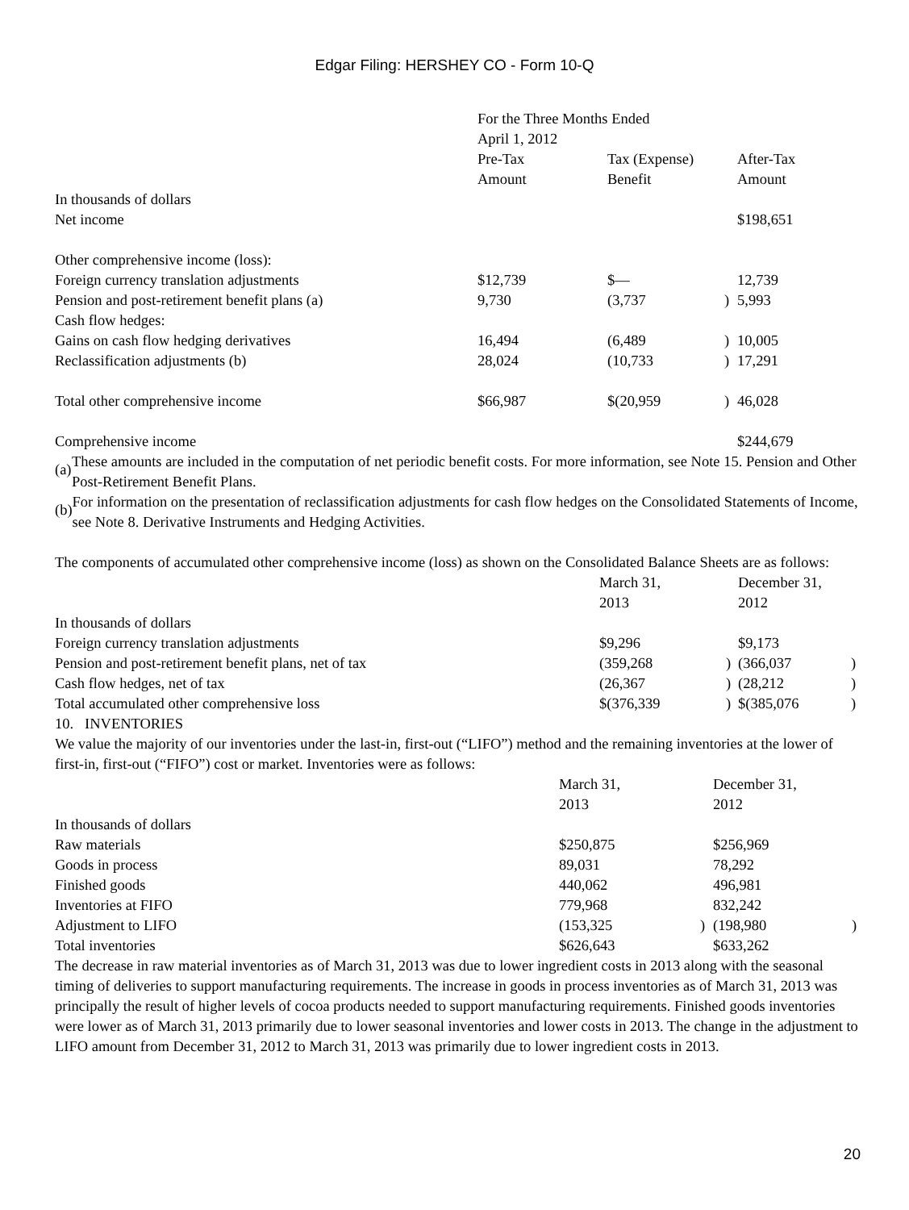Edgar Filing: HERSHEY CO - Form 10-Q
| | For the Three Months Ended April 1, 2012 | | | |
| --- | --- | --- | --- | --- |
| | Pre-Tax Amount | Tax (Expense) Benefit | | After-Tax Amount |
| In thousands of dollars | | | | |
| Net income | | | | $198,651 |
| Other comprehensive income (loss): | | | | |
| Foreign currency translation adjustments | $12,739 | $— | | 12,739 |
| Pension and post-retirement benefit plans (a) | 9,730 | (3,737 | ) | 5,993 |
| Cash flow hedges: | | | | |
| Gains on cash flow hedging derivatives | 16,494 | (6,489 | ) | 10,005 |
| Reclassification adjustments (b) | 28,024 | (10,733 | ) | 17,291 |
| Total other comprehensive income | $66,987 | $(20,959 | ) | 46,028 |
| Comprehensive income | | | | $244,679 |
(a) These amounts are included in the computation of net periodic benefit costs. For more information, see Note 15. Pension and Other Post-Retirement Benefit Plans.
(b) For information on the presentation of reclassification adjustments for cash flow hedges on the Consolidated Statements of Income, see Note 8. Derivative Instruments and Hedging Activities.
The components of accumulated other comprehensive income (loss) as shown on the Consolidated Balance Sheets are as follows:
| | March 31, 2013 | | December 31, 2012 | |
| --- | --- | --- | --- | --- |
| In thousands of dollars | | | | |
| Foreign currency translation adjustments | $9,296 | | $9,173 | |
| Pension and post-retirement benefit plans, net of tax | (359,268 | ) | (366,037 | ) |
| Cash flow hedges, net of tax | (26,367 | ) | (28,212 | ) |
| Total accumulated other comprehensive loss | $(376,339 | ) | $(385,076 | ) |
10. INVENTORIES
We value the majority of our inventories under the last-in, first-out (“LIFO”) method and the remaining inventories at the lower of first-in, first-out (“FIFO”) cost or market. Inventories were as follows:
| | March 31, 2013 | | December 31, 2012 | |
| --- | --- | --- | --- | --- |
| In thousands of dollars | | | | |
| Raw materials | $250,875 | | $256,969 | |
| Goods in process | 89,031 | | 78,292 | |
| Finished goods | 440,062 | | 496,981 | |
| Inventories at FIFO | 779,968 | | 832,242 | |
| Adjustment to LIFO | (153,325 | ) | (198,980 | ) |
| Total inventories | $626,643 | | $633,262 | |
The decrease in raw material inventories as of March 31, 2013 was due to lower ingredient costs in 2013 along with the seasonal timing of deliveries to support manufacturing requirements. The increase in goods in process inventories as of March 31, 2013 was principally the result of higher levels of cocoa products needed to support manufacturing requirements. Finished goods inventories were lower as of March 31, 2013 primarily due to lower seasonal inventories and lower costs in 2013. The change in the adjustment to LIFO amount from December 31, 2012 to March 31, 2013 was primarily due to lower ingredient costs in 2013.
20